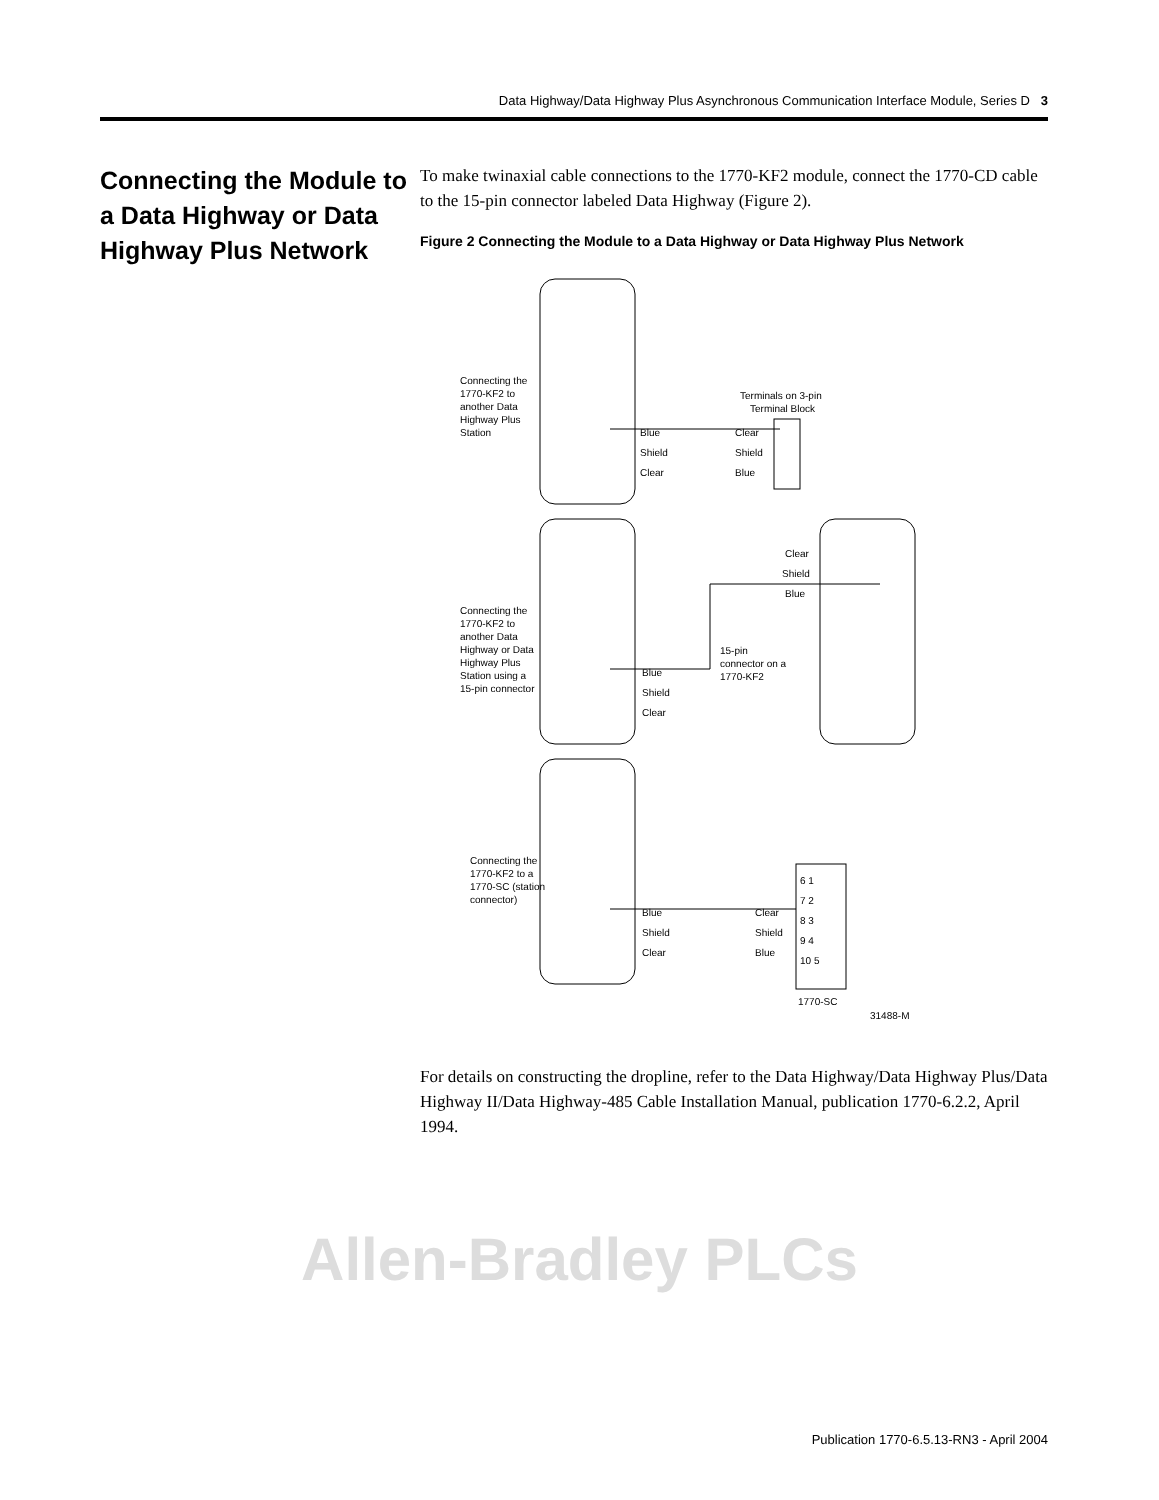Data Highway/Data Highway Plus Asynchronous Communication Interface Module, Series D 3
Connecting the Module to a Data Highway or Data Highway Plus Network
To make twinaxial cable connections to the 1770-KF2 module, connect the 1770-CD cable to the 15-pin connector labeled Data Highway (Figure 2).
Figure 2 Connecting the Module to a Data Highway or Data Highway Plus Network
Connecting the
1770-KF2 to
another Data
Highway Plus
Station
Terminals on 3-pin
Terminal Block
Blue
Shield
Clear
Clear
Shield
Blue
Connecting the
1770-KF2 to
another Data
Highway or Data
Highway Plus
Station using a
15-pin connector
Blue
Shield
Clear
Clear
Shield
Blue
15-pin
connector on a
1770-KF2
Connecting the
1770-KF2 to a
1770-SC (station
connector)
Blue
Shield
Clear
Clear
Shield
Blue
6 1
7 2
8 3
9 4
10 5
1770-SC
31488-M
For details on constructing the dropline, refer to the Data Highway/Data Highway Plus/Data Highway II/Data Highway-485 Cable Installation Manual, publication 1770-6.2.2, April 1994.
Allen-Bradley PLCs
Publication 1770-6.5.13-RN3 - April 2004